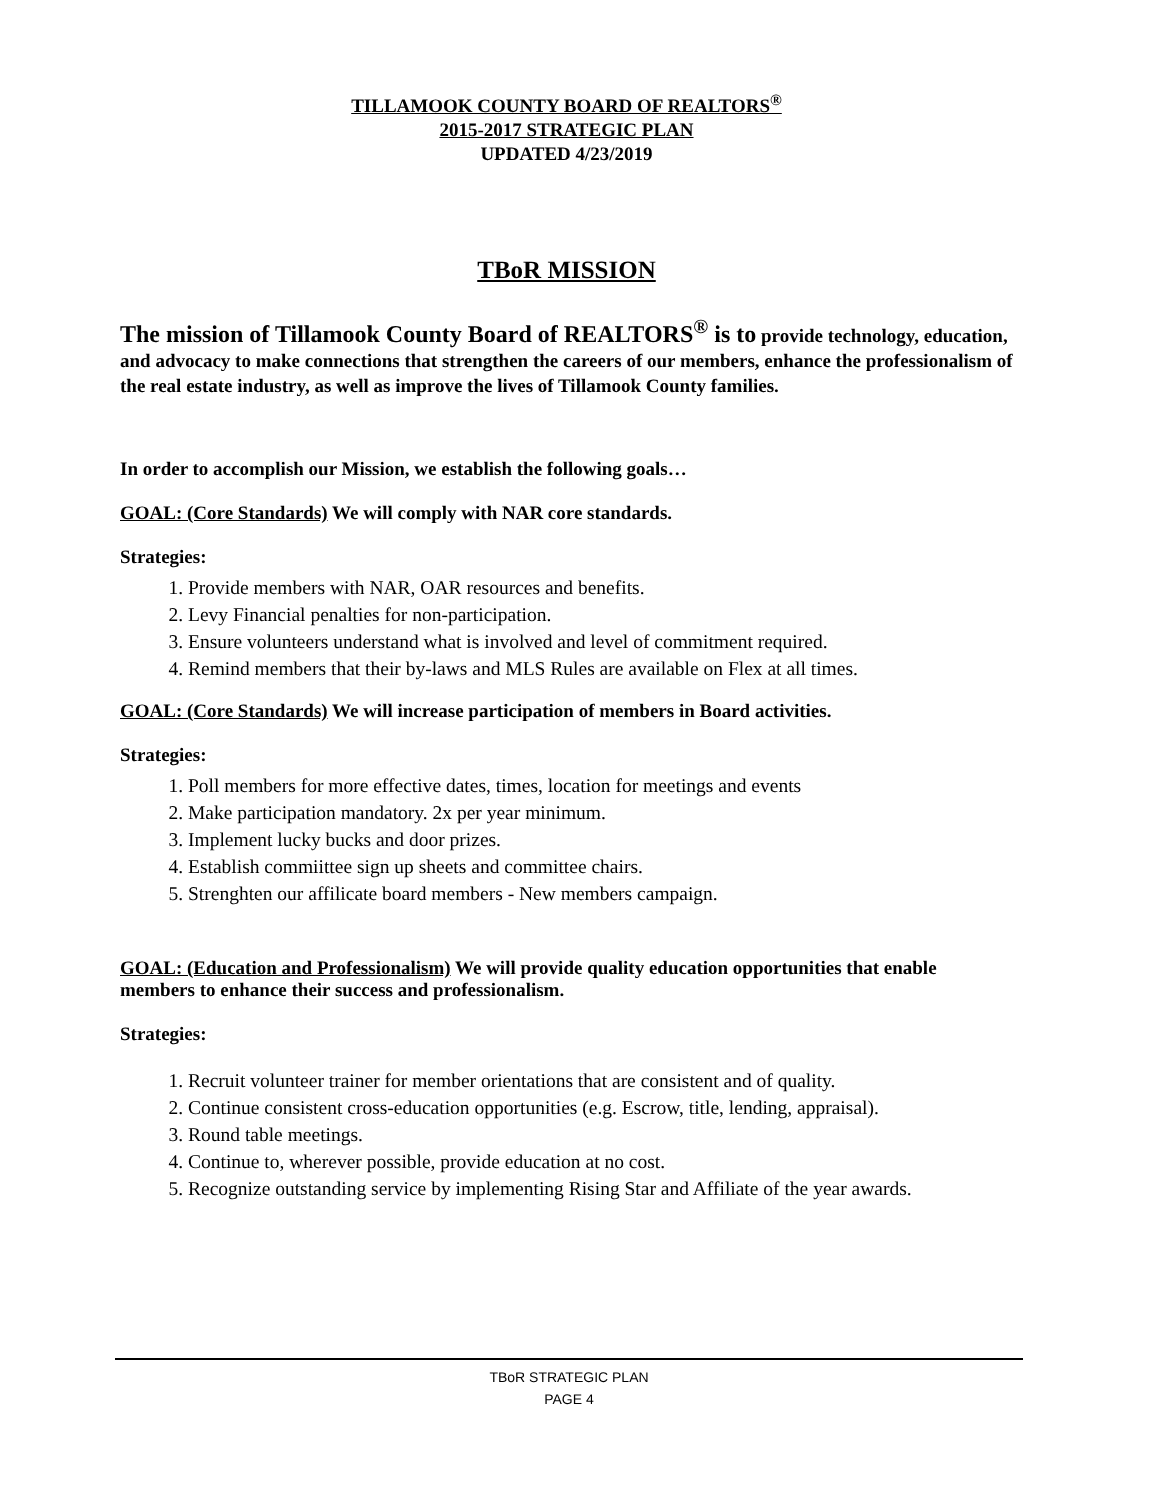TILLAMOOK COUNTY BOARD OF REALTORS<sup>®</sup>
2015-2017 STRATEGIC PLAN
UPDATED 4/23/2019
TBoR MISSION
The mission of Tillamook County Board of REALTORS<sup>®</sup> is to provide technology, education, and advocacy to make connections that strengthen the careers of our members, enhance the professionalism of the real estate industry, as well as improve the lives of Tillamook County families.
In order to accomplish our Mission, we establish the following goals…
GOAL: (Core Standards) We will comply with NAR core standards.
Strategies:
1. Provide members with NAR, OAR resources and benefits.
2. Levy Financial penalties for non-participation.
3. Ensure volunteers understand what is involved and level of commitment required.
4. Remind members that their by-laws and MLS Rules are available on Flex at all times.
GOAL: (Core Standards) We will increase participation of members in Board activities.
Strategies:
1. Poll members for more effective dates, times, location for meetings and events
2. Make participation mandatory. 2x per year minimum.
3. Implement lucky bucks and door prizes.
4. Establish commiittee sign up sheets and committee chairs.
5. Strenghten our affilicate board members - New members campaign.
GOAL: (Education and Professionalism) We will provide quality education opportunities that enable members to enhance their success and professionalism.
Strategies:
1. Recruit volunteer trainer for member orientations that are consistent and of quality.
2. Continue consistent cross-education opportunities (e.g. Escrow, title, lending, appraisal).
3. Round table meetings.
4. Continue to, wherever possible, provide education at no cost.
5. Recognize outstanding service by implementing Rising Star and Affiliate of the year awards.
TBoR STRATEGIC PLAN
PAGE 4